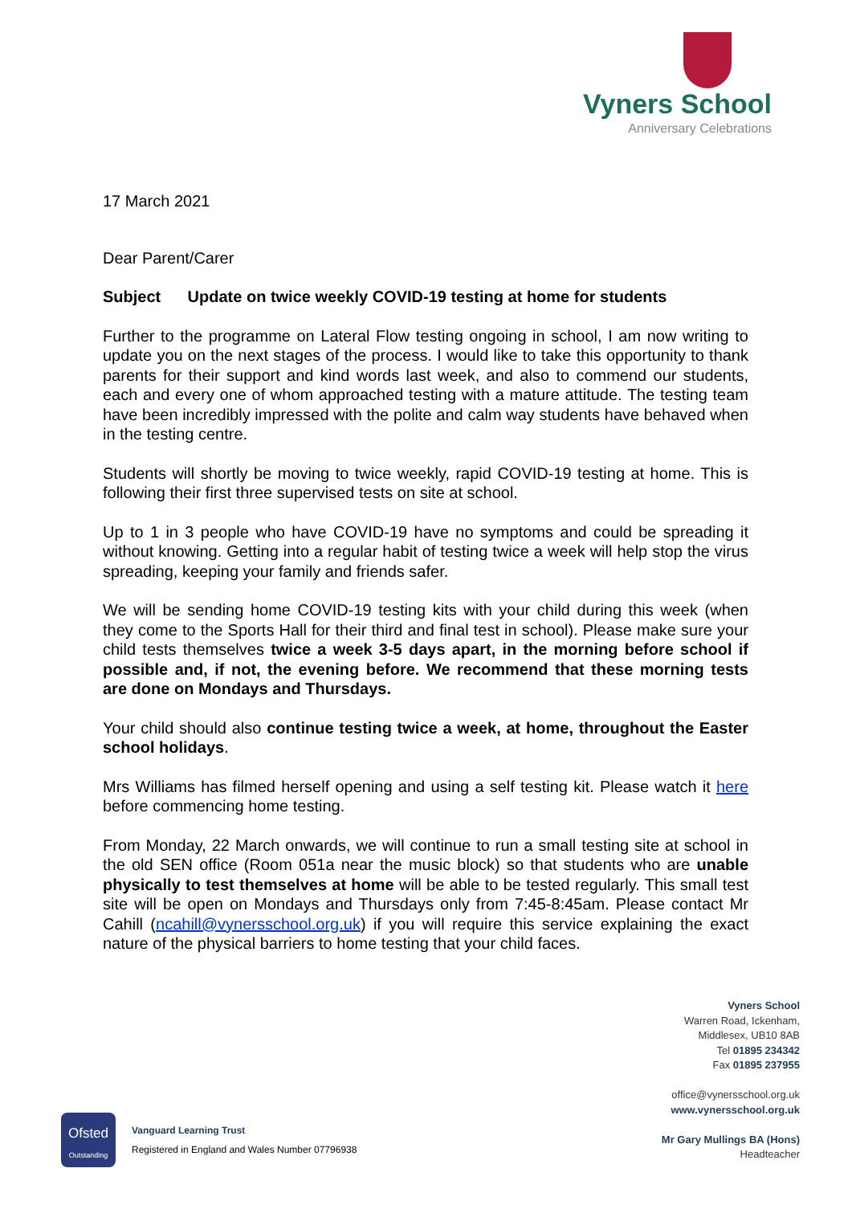Vyners School
Anniversary Celebrations
17 March 2021
Dear Parent/Carer
Subject Update on twice weekly COVID-19 testing at home for students
Further to the programme on Lateral Flow testing ongoing in school, I am now writing to update you on the next stages of the process. I would like to take this opportunity to thank parents for their support and kind words last week, and also to commend our students, each and every one of whom approached testing with a mature attitude. The testing team have been incredibly impressed with the polite and calm way students have behaved when in the testing centre.
Students will shortly be moving to twice weekly, rapid COVID-19 testing at home. This is following their first three supervised tests on site at school.
Up to 1 in 3 people who have COVID-19 have no symptoms and could be spreading it without knowing. Getting into a regular habit of testing twice a week will help stop the virus spreading, keeping your family and friends safer.
We will be sending home COVID-19 testing kits with your child during this week (when they come to the Sports Hall for their third and final test in school). Please make sure your child tests themselves twice a week 3-5 days apart, in the morning before school if possible and, if not, the evening before. We recommend that these morning tests are done on Mondays and Thursdays.
Your child should also continue testing twice a week, at home, throughout the Easter school holidays.
Mrs Williams has filmed herself opening and using a self testing kit. Please watch it here before commencing home testing.
From Monday, 22 March onwards, we will continue to run a small testing site at school in the old SEN office (Room 051a near the music block) so that students who are unable physically to test themselves at home will be able to be tested regularly. This small test site will be open on Mondays and Thursdays only from 7:45-8:45am. Please contact Mr Cahill (ncahill@vynersschool.org.uk) if you will require this service explaining the exact nature of the physical barriers to home testing that your child faces.
Vyners School
Warren Road, Ickenham,
Middlesex, UB10 8AB
Tel 01895 234342
Fax 01895 237955
office@vynersschool.org.uk
www.vynersschool.org.uk
Mr Gary Mullings BA (Hons)
Headteacher
Ofsted
Outstanding
Vanguard Learning Trust
Registered in England and Wales Number 07796938